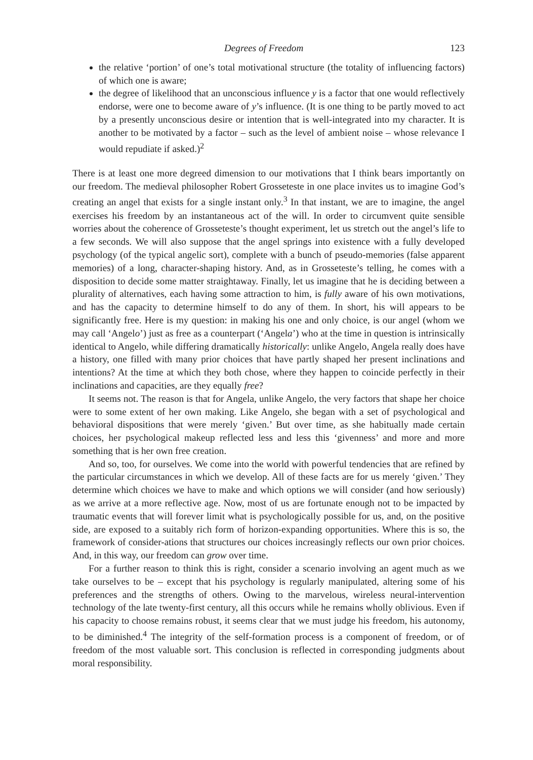Degrees of Freedom 123
the relative ‘portion’ of one’s total motivational structure (the totality of influencing factors) of which one is aware;
the degree of likelihood that an unconscious influence y is a factor that one would reflectively endorse, were one to become aware of y’s influence. (It is one thing to be partly moved to act by a presently unconscious desire or intention that is well-integrated into my character. It is another to be motivated by a factor – such as the level of ambient noise – whose relevance I would repudiate if asked.)<sup>2</sup>
There is at least one more degreed dimension to our motivations that I think bears importantly on our freedom. The medieval philosopher Robert Grosseteste in one place invites us to imagine God’s creating an angel that exists for a single instant only.<sup>3</sup> In that instant, we are to imagine, the angel exercises his freedom by an instantaneous act of the will. In order to circumvent quite sensible worries about the coherence of Grosseteste’s thought experiment, let us stretch out the angel’s life to a few seconds. We will also suppose that the angel springs into existence with a fully developed psychology (of the typical angelic sort), complete with a bunch of pseudo-memories (false apparent memories) of a long, character-shaping history. And, as in Grosseteste’s telling, he comes with a disposition to decide some matter straightaway. Finally, let us imagine that he is deciding between a plurality of alternatives, each having some attraction to him, is fully aware of his own motivations, and has the capacity to determine himself to do any of them. In short, his will appears to be significantly free. Here is my question: in making his one and only choice, is our angel (whom we may call ‘Angelo’) just as free as a counterpart (‘Angela’) who at the time in question is intrinsically identical to Angelo, while differing dramatically historically: unlike Angelo, Angela really does have a history, one filled with many prior choices that have partly shaped her present inclinations and intentions? At the time at which they both chose, where they happen to coincide perfectly in their inclinations and capacities, are they equally free?
It seems not. The reason is that for Angela, unlike Angelo, the very factors that shape her choice were to some extent of her own making. Like Angelo, she began with a set of psychological and behavioral dispositions that were merely ‘given.’ But over time, as she habitually made certain choices, her psychological makeup reflected less and less this ‘givenness’ and more and more something that is her own free creation.
And so, too, for ourselves. We come into the world with powerful tendencies that are refined by the particular circumstances in which we develop. All of these facts are for us merely ‘given.’ They determine which choices we have to make and which options we will consider (and how seriously) as we arrive at a more reflective age. Now, most of us are fortunate enough not to be impacted by traumatic events that will forever limit what is psychologically possible for us, and, on the positive side, are exposed to a suitably rich form of horizon-expanding opportunities. Where this is so, the framework of consider-ations that structures our choices increasingly reflects our own prior choices. And, in this way, our freedom can grow over time.
For a further reason to think this is right, consider a scenario involving an agent much as we take ourselves to be – except that his psychology is regularly manipulated, altering some of his preferences and the strengths of others. Owing to the marvelous, wireless neural-intervention technology of the late twenty-first century, all this occurs while he remains wholly oblivious. Even if his capacity to choose remains robust, it seems clear that we must judge his freedom, his autonomy, to be diminished.<sup>4</sup> The integrity of the self-formation process is a component of freedom, or of freedom of the most valuable sort. This conclusion is reflected in corresponding judgments about moral responsibility.